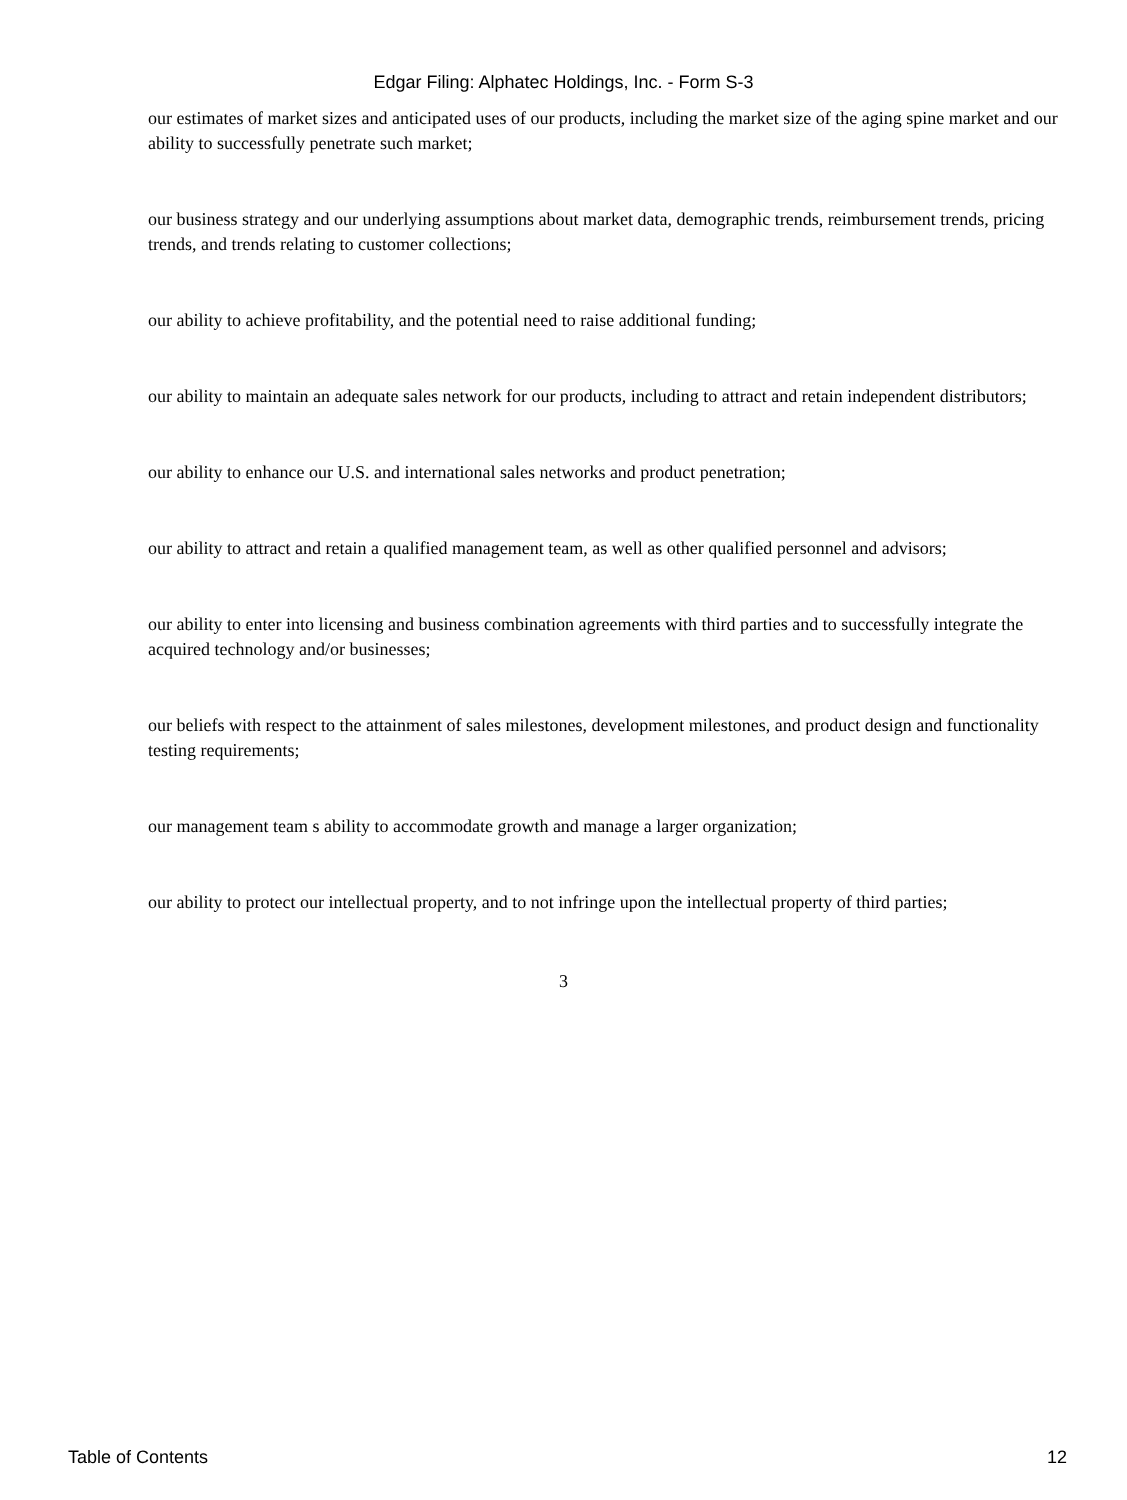Edgar Filing: Alphatec Holdings, Inc. - Form S-3
our estimates of market sizes and anticipated uses of our products, including the market size of the aging spine market and our ability to successfully penetrate such market;
our business strategy and our underlying assumptions about market data, demographic trends, reimbursement trends, pricing trends, and trends relating to customer collections;
our ability to achieve profitability, and the potential need to raise additional funding;
our ability to maintain an adequate sales network for our products, including to attract and retain independent distributors;
our ability to enhance our U.S. and international sales networks and product penetration;
our ability to attract and retain a qualified management team, as well as other qualified personnel and advisors;
our ability to enter into licensing and business combination agreements with third parties and to successfully integrate the acquired technology and/or businesses;
our beliefs with respect to the attainment of sales milestones, development milestones, and product design and functionality testing requirements;
our management team s ability to accommodate growth and manage a larger organization;
our ability to protect our intellectual property, and to not infringe upon the intellectual property of third parties;
3
Table of Contents 12